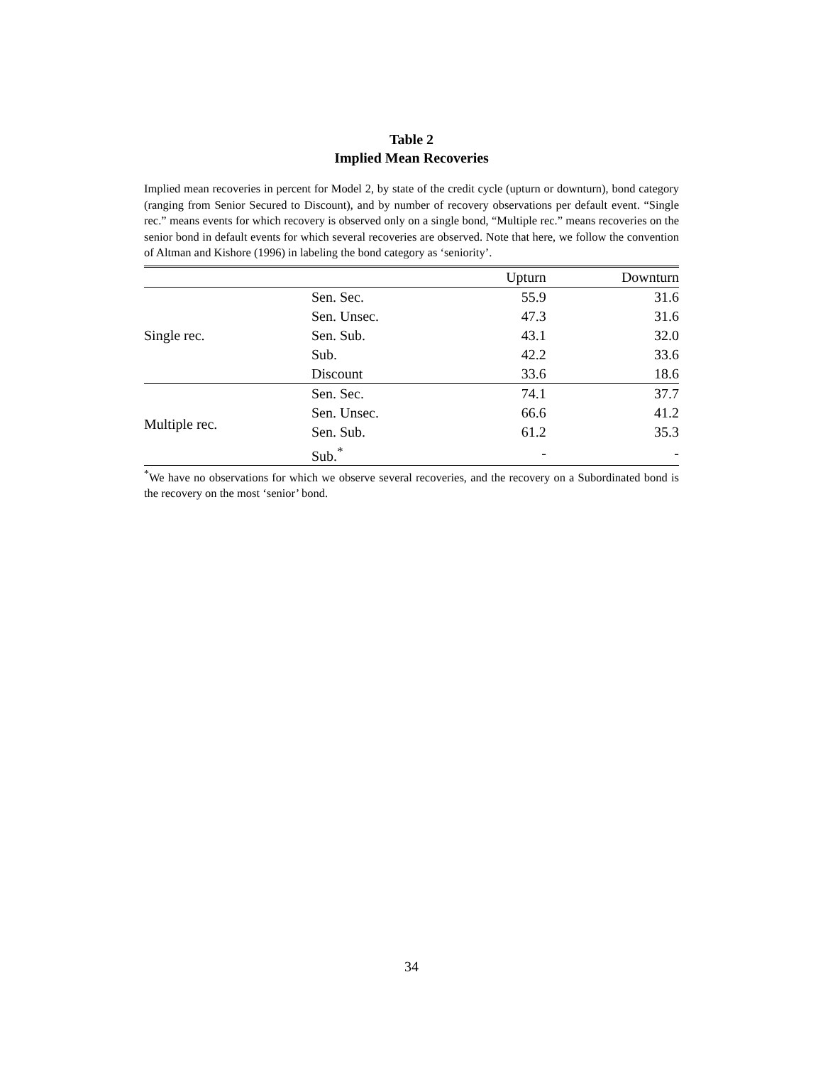Table 2
Implied Mean Recoveries
Implied mean recoveries in percent for Model 2, by state of the credit cycle (upturn or downturn), bond category (ranging from Senior Secured to Discount), and by number of recovery observations per default event. “Single rec.” means events for which recovery is observed only on a single bond, “Multiple rec.” means recoveries on the senior bond in default events for which several recoveries are observed. Note that here, we follow the convention of Altman and Kishore (1996) in labeling the bond category as ‘seniority’.
| | | Upturn | Downturn |
| --- | --- | --- | --- |
| Single rec. | Sen. Sec. | 55.9 | 31.6 |
| | Sen. Unsec. | 47.3 | 31.6 |
| | Sen. Sub. | 43.1 | 32.0 |
| | Sub. | 42.2 | 33.6 |
| | Discount | 33.6 | 18.6 |
| Multiple rec. | Sen. Sec. | 74.1 | 37.7 |
| | Sen. Unsec. | 66.6 | 41.2 |
| | Sen. Sub. | 61.2 | 35.3 |
| | Sub.<sup>*</sup> | - | - |
<sup>*</sup> We have no observations for which we observe several recoveries, and the recovery on a Subordinated bond is the recovery on the most ‘senior’ bond.
34